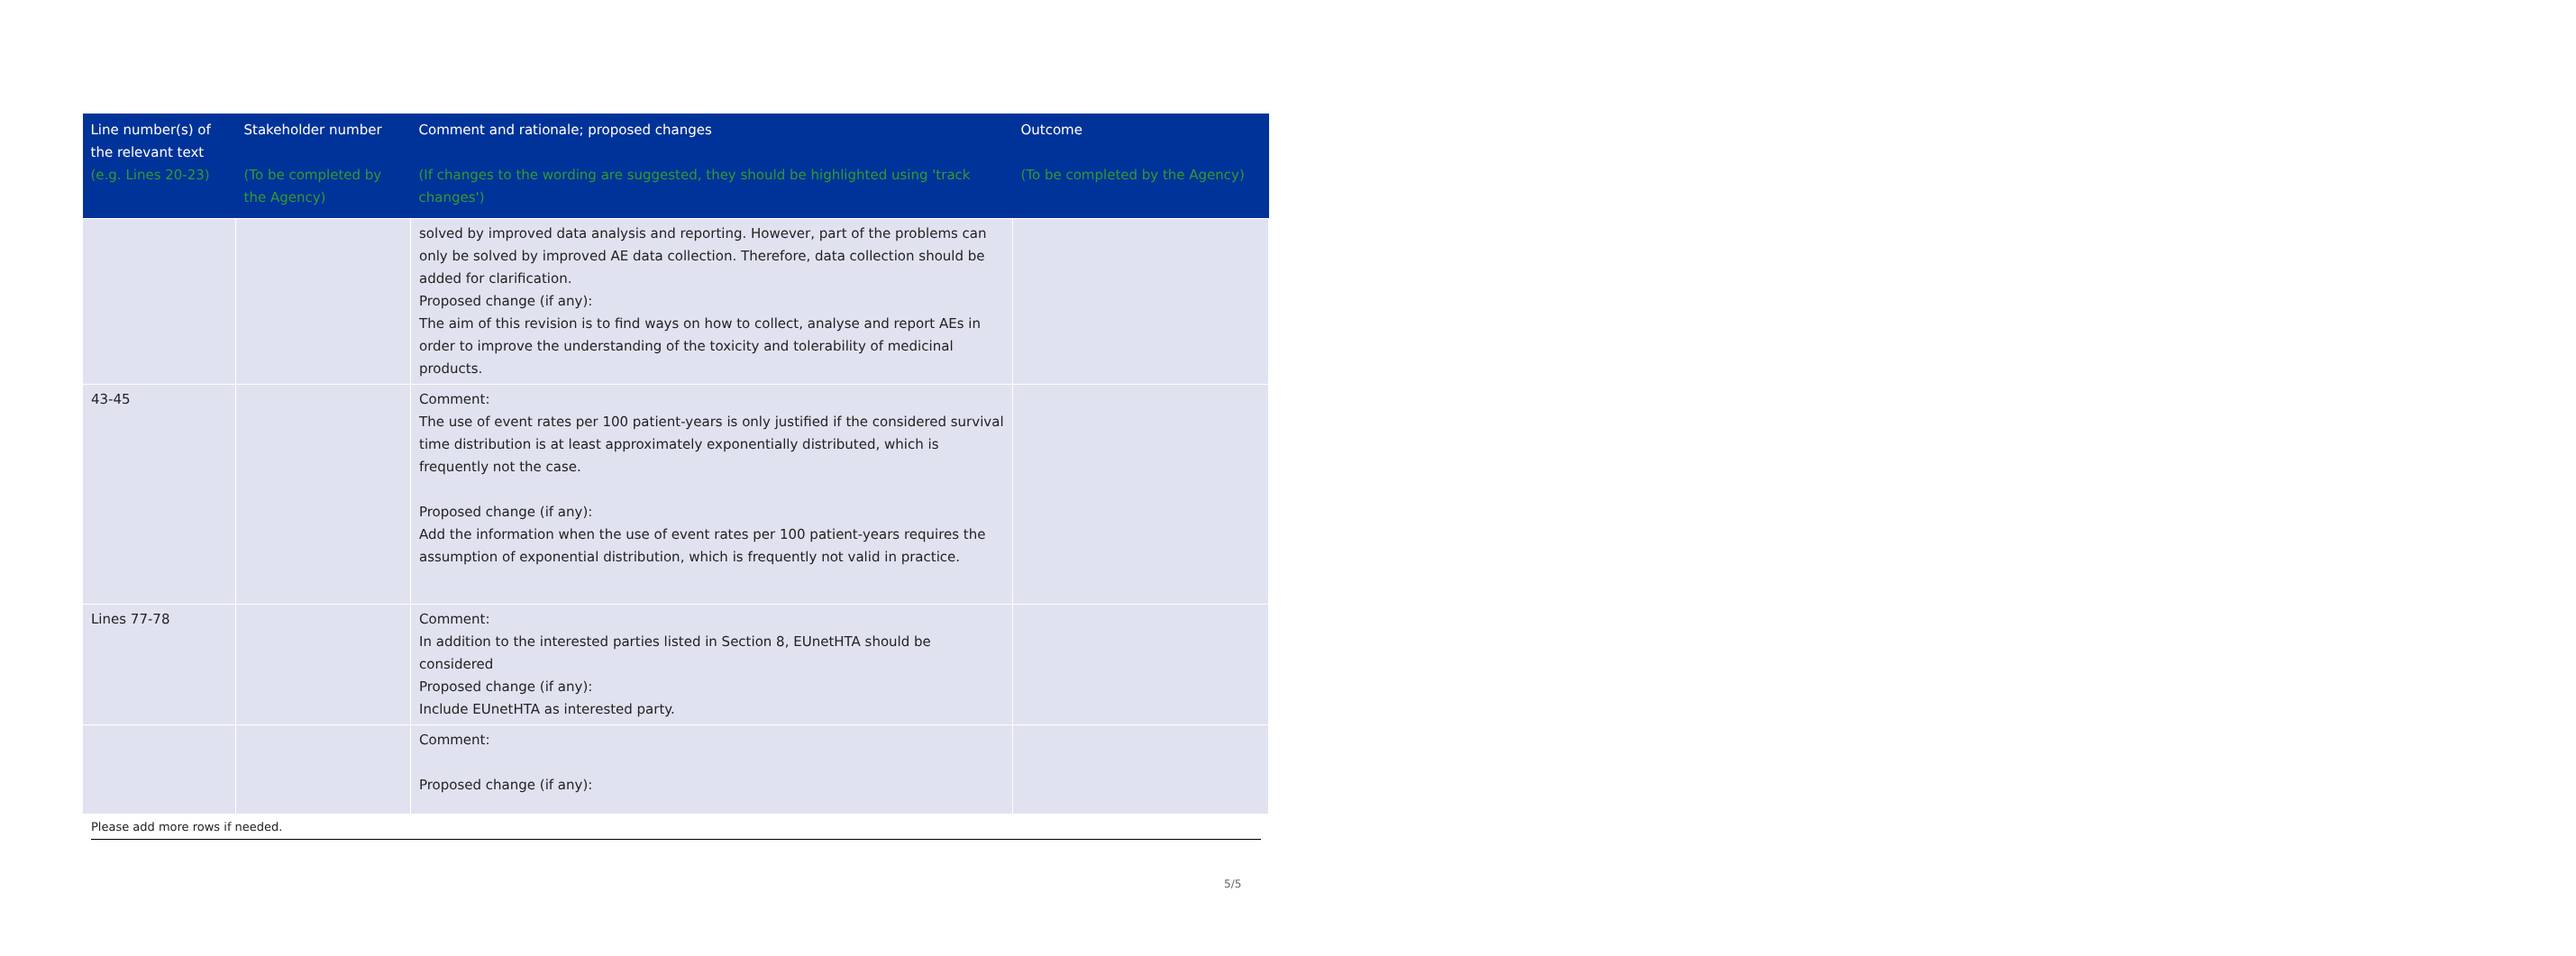| Line number(s) of the relevant text (e.g. Lines 20-23) | Stakeholder number (To be completed by the Agency) | Comment and rationale; proposed changes (If changes to the wording are suggested, they should be highlighted using 'track changes') | Outcome (To be completed by the Agency) |
| --- | --- | --- | --- |
| | | solved by improved data analysis and reporting. However, part of the problems can only be solved by improved AE data collection. Therefore, data collection should be added for clarification. Proposed change (if any): The aim of this revision is to find ways on how to collect, analyse and report AEs in order to improve the understanding of the toxicity and tolerability of medicinal products. | |
| 43-45 | | Comment: The use of event rates per 100 patient-years is only justified if the considered survival time distribution is at least approximately exponentially distributed, which is frequently not the case. Proposed change (if any): Add the information when the use of event rates per 100 patient-years requires the assumption of exponential distribution, which is frequently not valid in practice. | |
| Lines 77-78 | | Comment: In addition to the interested parties listed in Section 8, EUnetHTA should be considered Proposed change (if any): Include EUnetHTA as interested party. | |
| | | Comment: Proposed change (if any): | |
Please add more rows if needed.
5/5